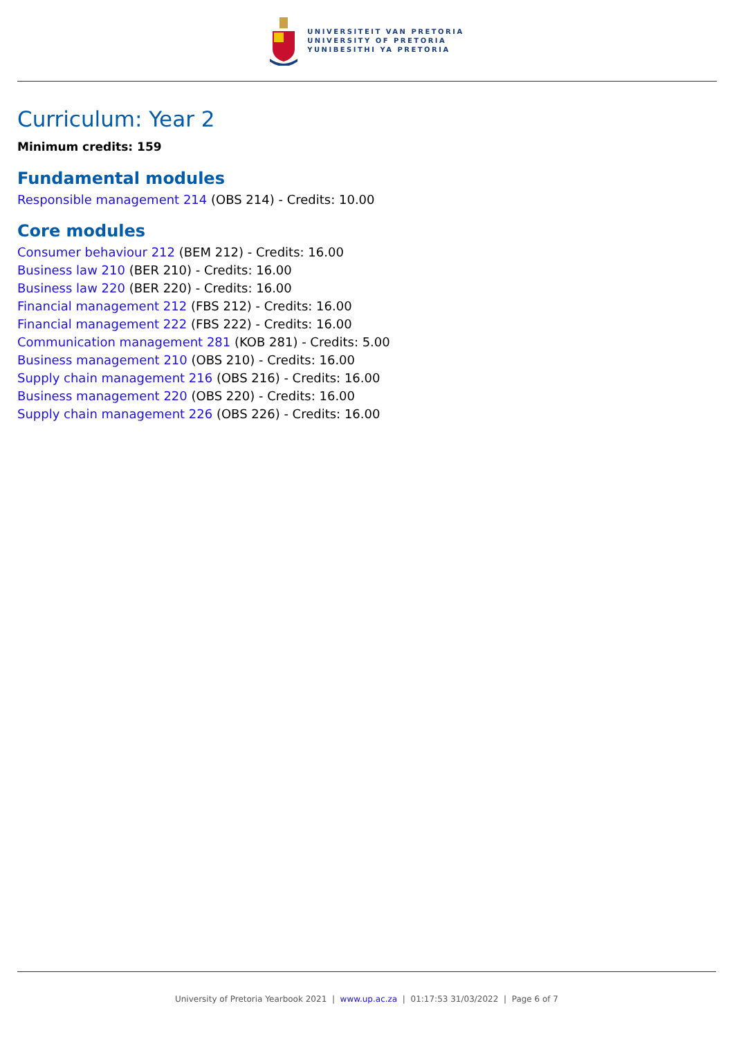UNIVERSITEIT VAN PRETORIA
UNIVERSITY OF PRETORIA
YUNIBESITHI YA PRETORIA
Curriculum: Year 2
Minimum credits: 159
Fundamental modules
Responsible management 214 (OBS 214) - Credits: 10.00
Core modules
Consumer behaviour 212 (BEM 212) - Credits: 16.00
Business law 210 (BER 210) - Credits: 16.00
Business law 220 (BER 220) - Credits: 16.00
Financial management 212 (FBS 212) - Credits: 16.00
Financial management 222 (FBS 222) - Credits: 16.00
Communication management 281 (KOB 281) - Credits: 5.00
Business management 210 (OBS 210) - Credits: 16.00
Supply chain management 216 (OBS 216) - Credits: 16.00
Business management 220 (OBS 220) - Credits: 16.00
Supply chain management 226 (OBS 226) - Credits: 16.00
University of Pretoria Yearbook 2021 | www.up.ac.za | 01:17:53 31/03/2022 | Page 6 of 7